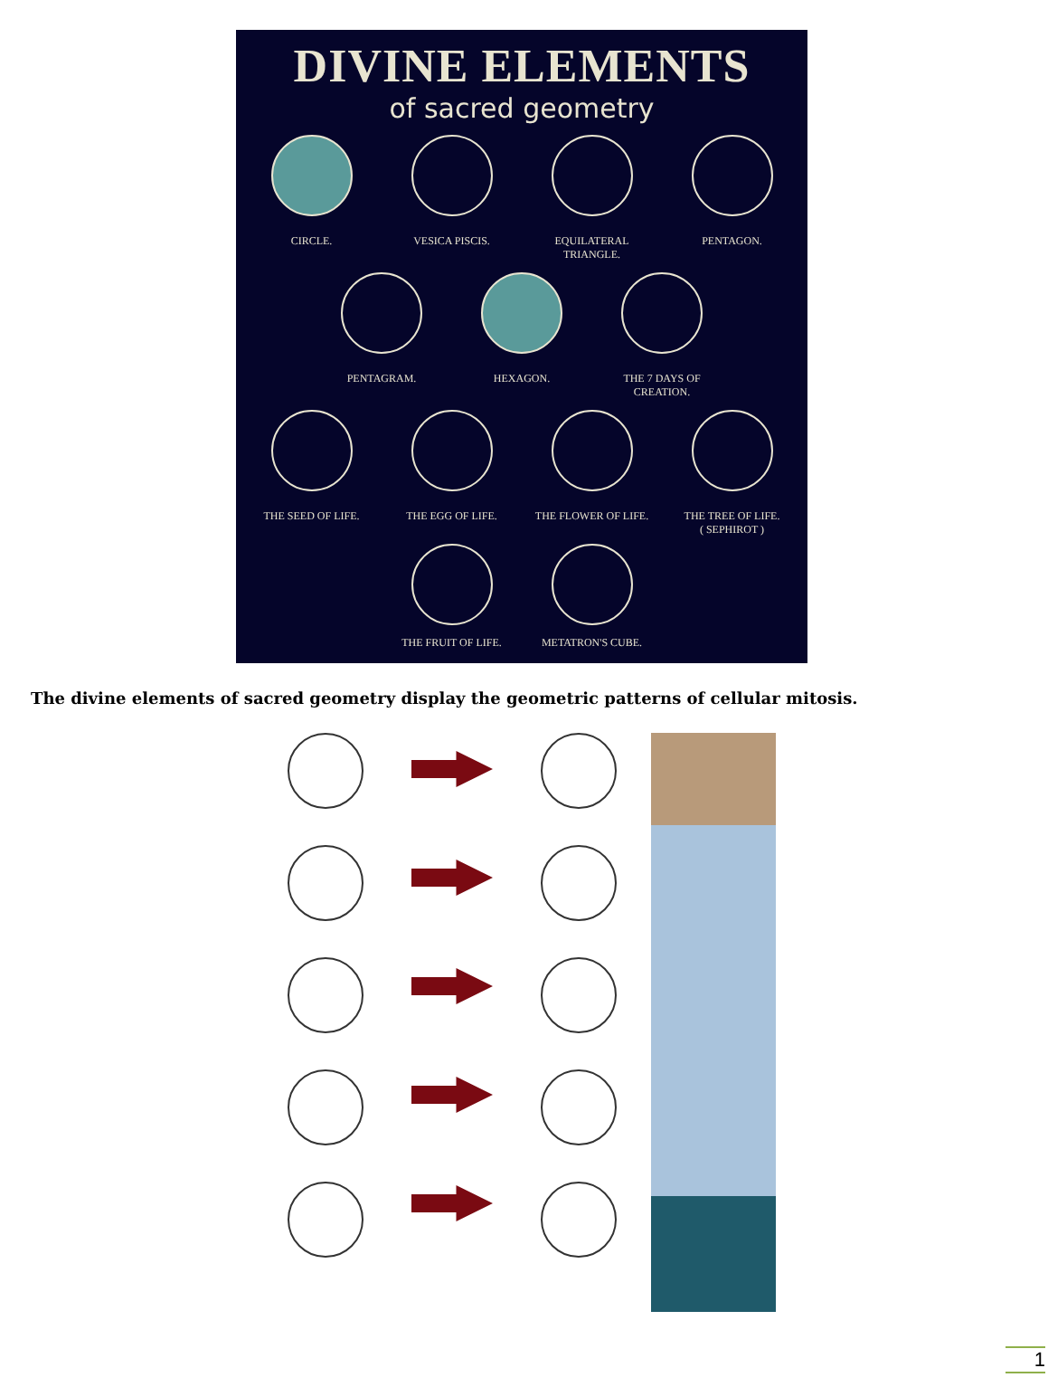DIVINE ELEMENTS
of sacred geometry
CIRCLE. VESICA PISCIS. EQUILATERAL TRIANGLE.
PENTAGON.
PENTAGRAM. HEXAGON. THE 7 DAYS OF CREATION.
THE SEED OF LIFE. THE EGG OF LIFE. THE FLOWER OF LIFE.
THE TREE OF LIFE.
( SEPHIROT )
THE FRUIT OF LIFE. METATRON'S CUBE.
The divine elements of sacred geometry display the geometric patterns of cellular mitosis.
1